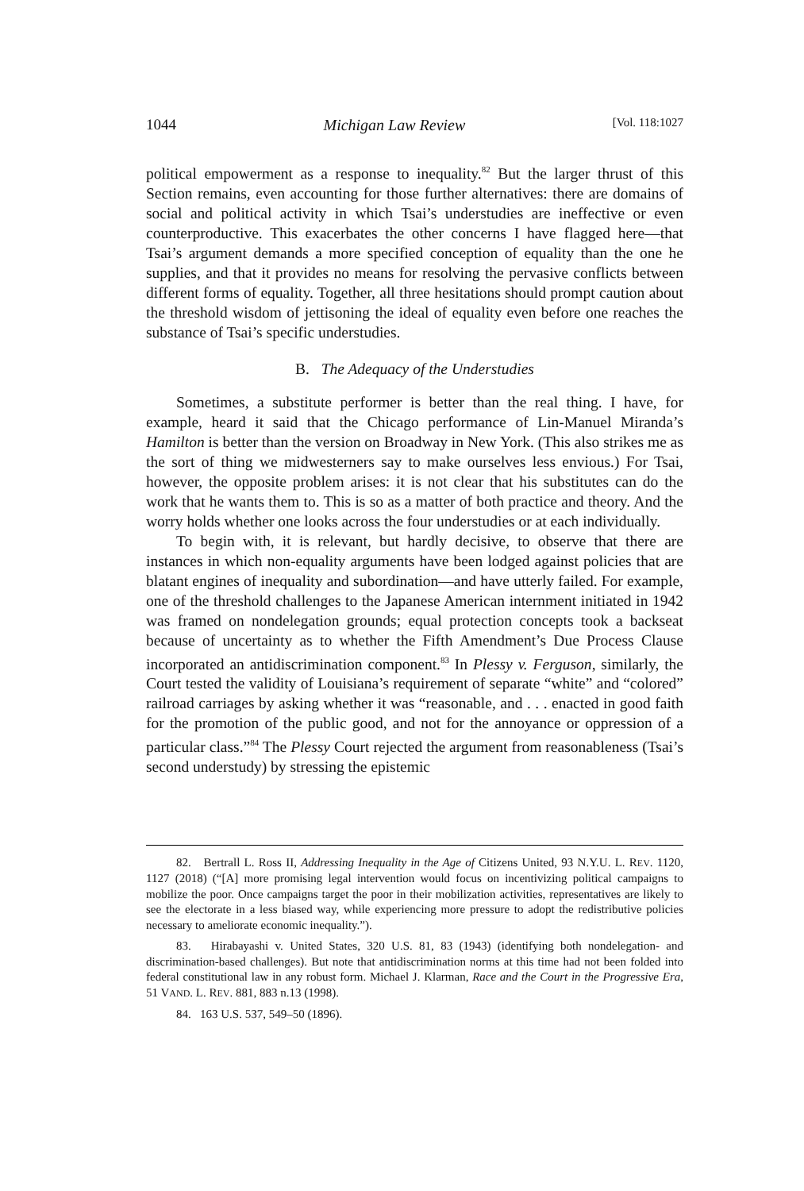1044 Michigan Law Review [Vol. 118:1027
political empowerment as a response to inequality.<sup>82</sup> But the larger thrust of this Section remains, even accounting for those further alternatives: there are domains of social and political activity in which Tsai’s understudies are ineffective or even counterproductive. This exacerbates the other concerns I have flagged here—that Tsai’s argument demands a more specified conception of equality than the one he supplies, and that it provides no means for resolving the pervasive conflicts between different forms of equality. Together, all three hesitations should prompt caution about the threshold wisdom of jettisoning the ideal of equality even before one reaches the substance of Tsai’s specific understudies.
B. The Adequacy of the Understudies
Sometimes, a substitute performer is better than the real thing. I have, for example, heard it said that the Chicago performance of Lin-Manuel Miranda’s Hamilton is better than the version on Broadway in New York. (This also strikes me as the sort of thing we midwesterners say to make ourselves less envious.) For Tsai, however, the opposite problem arises: it is not clear that his substitutes can do the work that he wants them to. This is so as a matter of both practice and theory. And the worry holds whether one looks across the four understudies or at each individually.
To begin with, it is relevant, but hardly decisive, to observe that there are instances in which non-equality arguments have been lodged against policies that are blatant engines of inequality and subordination—and have utterly failed. For example, one of the threshold challenges to the Japanese American internment initiated in 1942 was framed on nondelegation grounds; equal protection concepts took a backseat because of uncertainty as to whether the Fifth Amendment’s Due Process Clause incorporated an antidiscrimination component.<sup>83</sup> In Plessy v. Ferguson, similarly, the Court tested the validity of Louisiana’s requirement of separate “white” and “colored” railroad carriages by asking whether it was “reasonable, and . . . enacted in good faith for the promotion of the public good, and not for the annoyance or oppression of a particular class.”<sup>84</sup> The Plessy Court rejected the argument from reasonableness (Tsai’s second understudy) by stressing the epistemic
82. Bertrall L. Ross II, Addressing Inequality in the Age of Citizens United, 93 N.Y.U. L. REV. 1120, 1127 (2018) (“[A] more promising legal intervention would focus on incentivizing political campaigns to mobilize the poor. Once campaigns target the poor in their mobilization activities, representatives are likely to see the electorate in a less biased way, while experiencing more pressure to adopt the redistributive policies necessary to ameliorate economic inequality.”).
83. Hirabayashi v. United States, 320 U.S. 81, 83 (1943) (identifying both nondelegation- and discrimination-based challenges). But note that antidiscrimination norms at this time had not been folded into federal constitutional law in any robust form. Michael J. Klarman, Race and the Court in the Progressive Era, 51 VAND. L. REV. 881, 883 n.13 (1998).
84. 163 U.S. 537, 549–50 (1896).